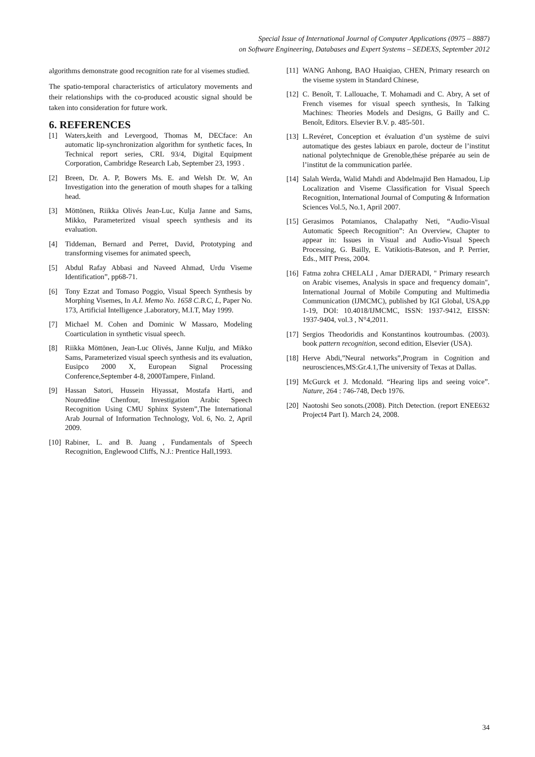Special Issue of International Journal of Computer Applications (0975 – 8887)
on Software Engineering, Databases and Expert Systems – SEDEXS, September 2012
algorithms demonstrate good recognition rate for al visemes studied.
The spatio-temporal characteristics of articulatory movements and their relationships with the co-produced acoustic signal should be taken into consideration for future work.
6. REFERENCES
[1] Waters,keith and Levergood, Thomas M, DECface: An automatic lip-synchronization algorithm for synthetic faces, In Technical report series, CRL 93/4, Digital Equipment Corporation, Cambridge Research Lab, September 23, 1993 .
[2] Breen, Dr. A. P, Bowers Ms. E. and Welsh Dr. W, An Investigation into the generation of mouth shapes for a talking head.
[3] Möttönen, Riikka Olivés Jean-Luc, Kulja Janne and Sams, Mikko, Parameterized visual speech synthesis and its evaluation.
[4] Tiddeman, Bernard and Perret, David, Prototyping and transforming visemes for animated speech,
[5] Abdul Rafay Abbasi and Naveed Ahmad, Urdu Viseme Identification”, pp68-71.
[6] Tony Ezzat and Tomaso Poggio, Visual Speech Synthesis by Morphing Visemes, In A.I. Memo No. 1658 C.B.C, L, Paper No. 173, Artificial Intelligence ,Laboratory, M.I.T, May 1999.
[7] Michael M. Cohen and Dominic W Massaro, Modeling Coarticulation in synthetic visual speech.
[8] Riikka Möttönen, Jean-Luc Olivés, Janne Kulju, and Mikko Sams, Parameterized visual speech synthesis and its evaluation, Eusipco 2000 X, European Signal Processing Conference,September 4-8, 2000Tampere, Finland.
[9] Hassan Satori, Hussein Hiyassat, Mostafa Harti, and Noureddine Chenfour, Investigation Arabic Speech Recognition Using CMU Sphinx System”,The International Arab Journal of Information Technology, Vol. 6, No. 2, April 2009.
[10] Rabiner, L. and B. Juang , Fundamentals of Speech Recognition, Englewood Cliffs, N.J.: Prentice Hall,1993.
[11] WANG Anhong, BAO Huaiqiao, CHEN, Primary research on the viseme system in Standard Chinese,
[12] C. Benoît, T. Lallouache, T. Mohamadi and C. Abry, A set of French visemes for visual speech synthesis, In Talking Machines: Theories Models and Designs, G Bailly and C. Benoît, Editors. Elsevier B.V. p. 485-501.
[13] L.Revéret, Conception et évaluation d’un système de suivi automatique des gestes labiaux en parole, docteur de l’institut national polytechnique de Grenoble,thése préparée au sein de l’institut de la communication parlée.
[14] Salah Werda, Walid Mahdi and Abdelmajid Ben Hamadou, Lip Localization and Viseme Classification for Visual Speech Recognition, International Journal of Computing & Information Sciences Vol.5, No.1, April 2007.
[15] Gerasimos Potamianos, Chalapathy Neti, “Audio-Visual Automatic Speech Recognition”: An Overview, Chapter to appear in: Issues in Visual and Audio-Visual Speech Processing, G. Bailly, E. Vatikiotis-Bateson, and P. Perrier, Eds., MIT Press, 2004.
[16] Fatma zohra CHELALI , Amar DJERADI, " Primary research on Arabic visemes, Analysis in space and frequency domain", International Journal of Mobile Computing and Multimedia Communication (IJMCMC), published by IGI Global, USA,pp 1-19, DOI: 10.4018/IJMCMC, ISSN: 1937-9412, EISSN: 1937-9404, vol.3 , N°4,2011.
[17] Sergios Theodoridis and Konstantinos koutroumbas. (2003). book pattern recognition, second edition, Elsevier (USA).
[18] Herve Abdi,”Neural networks”,Program in Cognition and neurosciences,MS:Gr.4.1,The university of Texas at Dallas.
[19] McGurck et J. Mcdonald. “Hearing lips and seeing voice”. Nature, 264 : 746-748, Decb 1976.
[20] Naotoshi Seo sonots.(2008). Pitch Detection. (report ENEE632 Project4 Part I). March 24, 2008.
34